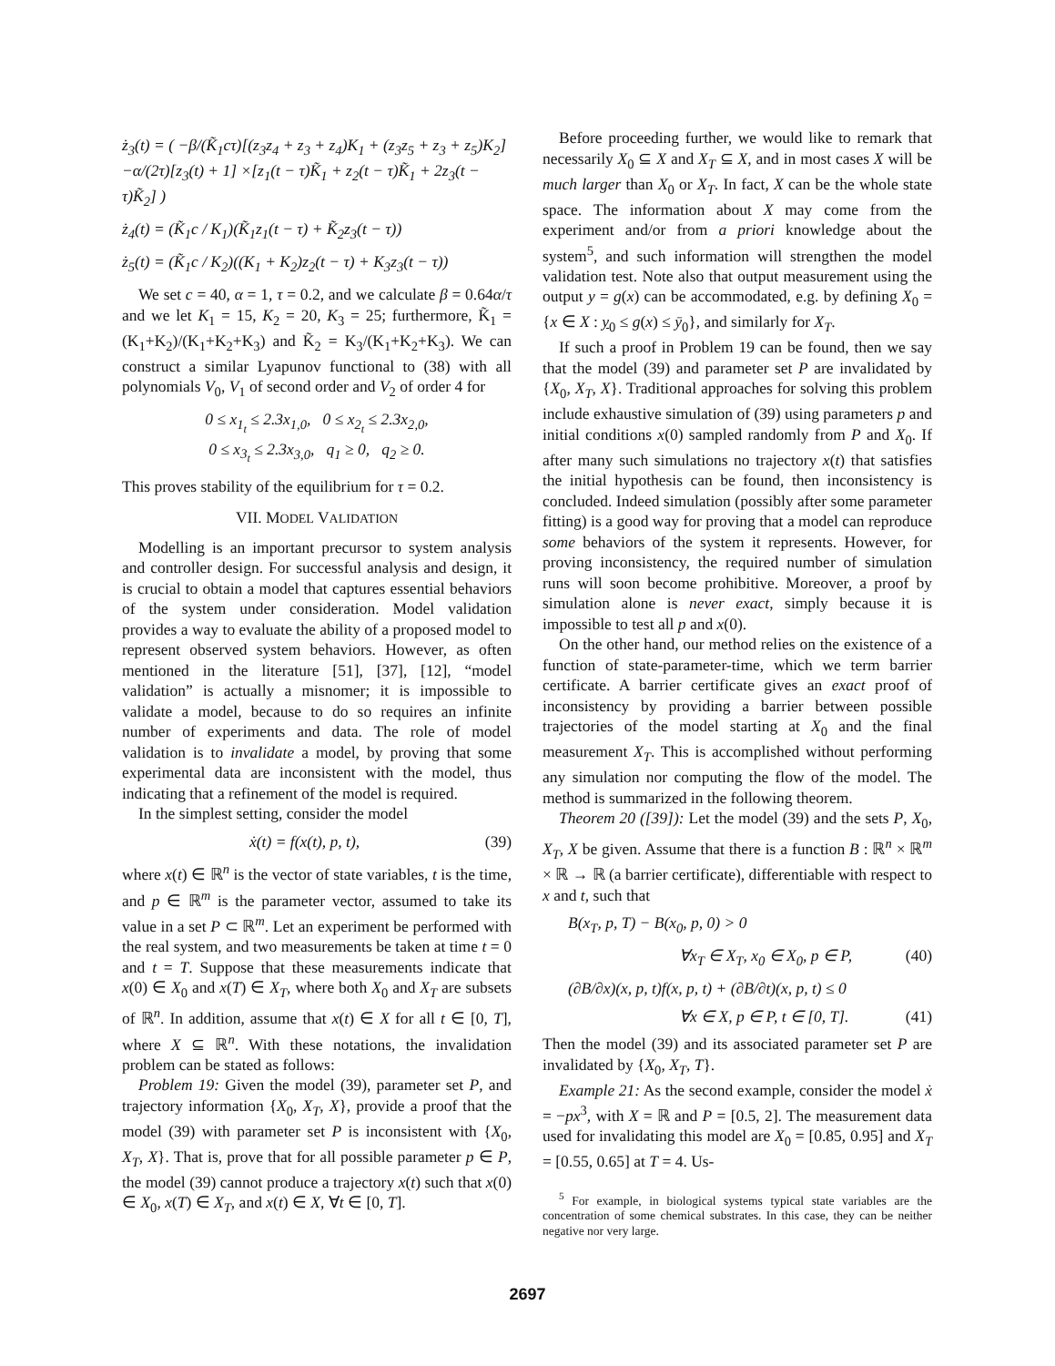ż<sub>3</sub>(t) = ( −β/(K̃<sub>1</sub>cτ)[(z<sub>3</sub>z<sub>4</sub> + z<sub>3</sub> + z<sub>4</sub>)K<sub>1</sub> + (z<sub>3</sub>z<sub>5</sub> + z<sub>3</sub> + z<sub>5</sub>)K<sub>2</sub>] −α/(2τ)[z<sub>3</sub>(t) + 1] ×[z<sub>1</sub>(t − τ)K̃<sub>1</sub> + z<sub>2</sub>(t − τ)K̃<sub>1</sub> + 2z<sub>3</sub>(t − τ)K̃<sub>2</sub>] )
ż<sub>4</sub>(t) = (K̃<sub>1</sub>c / K<sub>1</sub>)(K̃<sub>1</sub>z<sub>1</sub>(t − τ) + K̃<sub>2</sub>z<sub>3</sub>(t − τ))
ż<sub>5</sub>(t) = (K̃<sub>1</sub>c / K<sub>2</sub>)((K<sub>1</sub> + K<sub>2</sub>)z<sub>2</sub>(t − τ) + K<sub>3</sub>z<sub>3</sub>(t − τ))
We set c = 40, α = 1, τ = 0.2, and we calculate β = 0.64α/τ and we let K<sub>1</sub> = 15, K<sub>2</sub> = 20, K<sub>3</sub> = 25; furthermore, K̃<sub>1</sub> = (K<sub>1</sub>+K<sub>2</sub>)/(K<sub>1</sub>+K<sub>2</sub>+K<sub>3</sub>) and K̃<sub>2</sub> = K<sub>3</sub>/(K<sub>1</sub>+K<sub>2</sub>+K<sub>3</sub>). We can construct a similar Lyapunov functional to (38) with all polynomials V<sub>0</sub>, V<sub>1</sub> of second order and V<sub>2</sub> of order 4 for
0 ≤ x<sub>1<sub>t</sub></sub> ≤ 2.3x<sub>1,0</sub>, 0 ≤ x<sub>2<sub>t</sub></sub> ≤ 2.3x<sub>2,0</sub>,
0 ≤ x<sub>3<sub>t</sub></sub> ≤ 2.3x<sub>3,0</sub>, q<sub>1</sub> ≥ 0, q<sub>2</sub> ≥ 0.
This proves stability of the equilibrium for τ = 0.2.
VII. MODEL VALIDATION
Modelling is an important precursor to system analysis and controller design. For successful analysis and design, it is crucial to obtain a model that captures essential behaviors of the system under consideration. Model validation provides a way to evaluate the ability of a proposed model to represent observed system behaviors. However, as often mentioned in the literature [51], [37], [12], “model validation” is actually a misnomer; it is impossible to validate a model, because to do so requires an infinite number of experiments and data. The role of model validation is to invalidate a model, by proving that some experimental data are inconsistent with the model, thus indicating that a refinement of the model is required.
In the simplest setting, consider the model
ẋ(t) = f(x(t), p, t), (39)
where x(t) ∈ ℝ<sup>n</sup> is the vector of state variables, t is the time, and p ∈ ℝ<sup>m</sup> is the parameter vector, assumed to take its value in a set P ⊂ ℝ<sup>m</sup>. Let an experiment be performed with the real system, and two measurements be taken at time t = 0 and t = T. Suppose that these measurements indicate that x(0) ∈ X<sub>0</sub> and x(T) ∈ X<sub>T</sub>, where both X<sub>0</sub> and X<sub>T</sub> are subsets of ℝ<sup>n</sup>. In addition, assume that x(t) ∈ X for all t ∈ [0, T], where X ⊆ ℝ<sup>n</sup>. With these notations, the invalidation problem can be stated as follows:
Problem 19: Given the model (39), parameter set P, and trajectory information {X<sub>0</sub>, X<sub>T</sub>, X}, provide a proof that the model (39) with parameter set P is inconsistent with {X<sub>0</sub>, X<sub>T</sub>, X}. That is, prove that for all possible parameter p ∈ P, the model (39) cannot produce a trajectory x(t) such that x(0) ∈ X<sub>0</sub>, x(T) ∈ X<sub>T</sub>, and x(t) ∈ X, ∀t ∈ [0, T].
Before proceeding further, we would like to remark that necessarily X<sub>0</sub> ⊆ X and X<sub>T</sub> ⊆ X, and in most cases X will be much larger than X<sub>0</sub> or X<sub>T</sub>. In fact, X can be the whole state space. The information about X may come from the experiment and/or from a priori knowledge about the system<sup>5</sup>, and such information will strengthen the model validation test. Note also that output measurement using the output y = g(x) can be accommodated, e.g. by defining X<sub>0</sub> = {x ∈ X : y<sub>0</sub> ≤ g(x) ≤ ȳ<sub>0</sub>}, and similarly for X<sub>T</sub>.
If such a proof in Problem 19 can be found, then we say that the model (39) and parameter set P are invalidated by {X<sub>0</sub>, X<sub>T</sub>, X}. Traditional approaches for solving this problem include exhaustive simulation of (39) using parameters p and initial conditions x(0) sampled randomly from P and X<sub>0</sub>. If after many such simulations no trajectory x(t) that satisfies the initial hypothesis can be found, then inconsistency is concluded. Indeed simulation (possibly after some parameter fitting) is a good way for proving that a model can reproduce some behaviors of the system it represents. However, for proving inconsistency, the required number of simulation runs will soon become prohibitive. Moreover, a proof by simulation alone is never exact, simply because it is impossible to test all p and x(0).
On the other hand, our method relies on the existence of a function of state-parameter-time, which we term barrier certificate. A barrier certificate gives an exact proof of inconsistency by providing a barrier between possible trajectories of the model starting at X<sub>0</sub> and the final measurement X<sub>T</sub>. This is accomplished without performing any simulation nor computing the flow of the model. The method is summarized in the following theorem.
Theorem 20 ([39]): Let the model (39) and the sets P, X<sub>0</sub>, X<sub>T</sub>, X be given. Assume that there is a function B : ℝ<sup>n</sup> × ℝ<sup>m</sup> × ℝ → ℝ (a barrier certificate), differentiable with respect to x and t, such that
B(x<sub>T</sub>, p, T) − B(x<sub>0</sub>, p, 0) > 0
∀x<sub>T</sub> ∈ X<sub>T</sub>, x<sub>0</sub> ∈ X<sub>0</sub>, p ∈ P, (40)
(∂B/∂x)(x, p, t)f(x, p, t) + (∂B/∂t)(x, p, t) ≤ 0
∀x ∈ X, p ∈ P, t ∈ [0, T]. (41)
Then the model (39) and its associated parameter set P are invalidated by {X<sub>0</sub>, X<sub>T</sub>, T}.
Example 21: As the second example, consider the model ẋ = −px<sup>3</sup>, with X = ℝ and P = [0.5, 2]. The measurement data used for invalidating this model are X<sub>0</sub> = [0.85, 0.95] and X<sub>T</sub> = [0.55, 0.65] at T = 4. Us-
<sup>5</sup> For example, in biological systems typical state variables are the concentration of some chemical substrates. In this case, they can be neither negative nor very large.
2697